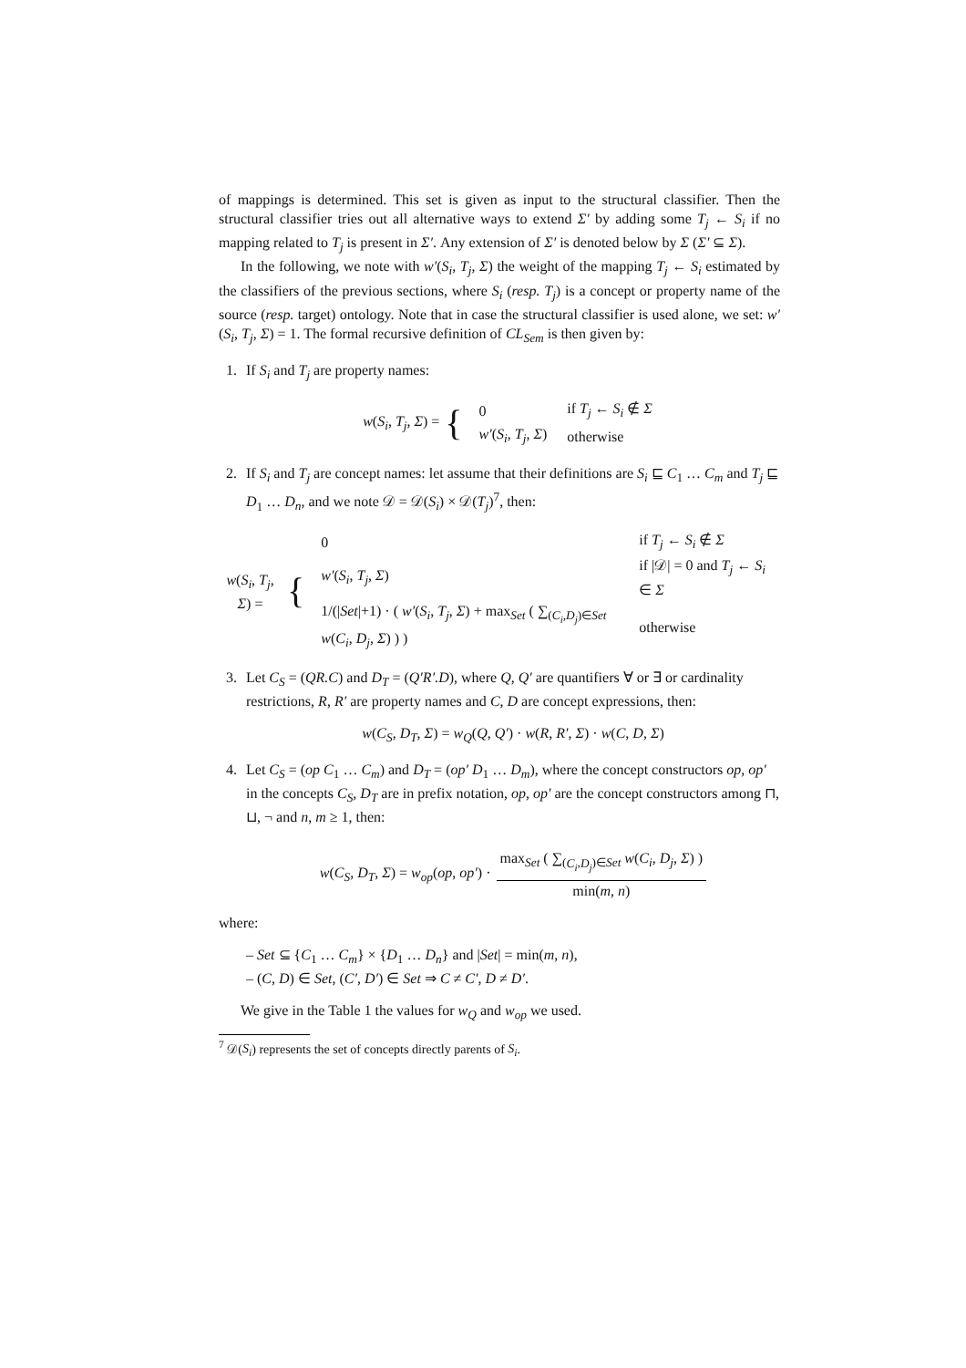of mappings is determined. This set is given as input to the structural classifier. Then the structural classifier tries out all alternative ways to extend Σ′ by adding some T<sub>j</sub> ← S<sub>i</sub> if no mapping related to T<sub>j</sub> is present in Σ′. Any extension of Σ′ is denoted below by Σ (Σ′ ⊆ Σ).
In the following, we note with w′(S<sub>i</sub>, T<sub>j</sub>, Σ) the weight of the mapping T<sub>j</sub> ← S<sub>i</sub> estimated by the classifiers of the previous sections, where S<sub>i</sub> (resp. T<sub>j</sub>) is a concept or property name of the source (resp. target) ontology. Note that in case the structural classifier is used alone, we set: w′(S<sub>i</sub>, T<sub>j</sub>, Σ) = 1. The formal recursive definition of CL<sub>Sem</sub> is then given by:
1. If S<sub>i</sub> and T<sub>j</sub> are property names:
w(S<sub>i</sub>, T<sub>j</sub>, Σ) = {
| 0 | if T<sub>j</sub> ← S<sub>i</sub> ∉ Σ |
| w′ ( S<sub>i</sub> , T<sub>j</sub> , Σ ) | otherwise |
2. If S<sub>i</sub> and T<sub>j</sub> are concept names: let assume that their definitions are S<sub>i</sub> ⊑ C<sub>1</sub> … C<sub>m</sub> and T<sub>j</sub> ⊑ D<sub>1</sub> … D<sub>n</sub>, and we note 𝒟 = 𝒟(S<sub>i</sub>) × 𝒟(T<sub>j</sub>)<sup>7</sup>, then:
w(S<sub>i</sub>, T<sub>j</sub>, Σ) = {
| 0 | if T<sub>j</sub> ← S<sub>i</sub> ∉ Σ |
| w′ ( S<sub>i</sub> , T<sub>j</sub> , Σ ) | if /𝒟/ = 0 and T<sub>j</sub> ← S<sub>i</sub> ∈ Σ |
| 1/(/ Set /+1) · ( w′ ( S<sub>i</sub> , T<sub>j</sub> , Σ ) + max<sub>Set</sub> ( ∑<sub>(C<sub>i</sub>,D<sub>j</sub>)∈Set</sub> w ( C<sub>i</sub> , D<sub>j</sub> , Σ ) ) ) | otherwise |
3. Let C<sub>S</sub> = (QR.C) and D<sub>T</sub> = (Q′R′.D), where Q, Q′ are quantifiers ∀ or ∃ or cardinality restrictions, R, R′ are property names and C, D are concept expressions, then:
w(C<sub>S</sub>, D<sub>T</sub>, Σ) = w<sub>Q</sub>(Q, Q′) · w(R, R′, Σ) · w(C, D, Σ)
4. Let C<sub>S</sub> = (op C<sub>1</sub> … C<sub>m</sub>) and D<sub>T</sub> = (op′ D<sub>1</sub> … D<sub>m</sub>), where the concept constructors op, op′ in the concepts C<sub>S</sub>, D<sub>T</sub> are in prefix notation, op, op′ are the concept constructors among ⊓, ⊔, ¬ and n, m ≥ 1, then:
w(C<sub>S</sub>, D<sub>T</sub>, Σ) = w<sub>op</sub>(op, op′) · max<sub>Set</sub> ( ∑<sub>(C<sub>i</sub>,D<sub>j</sub>)∈Set</sub> w(C<sub>i</sub>, D<sub>j</sub>, Σ) ) min(m, n)
where:
– Set ⊆ {C<sub>1</sub> … C<sub>m</sub>} × {D<sub>1</sub> … D<sub>n</sub>} and |Set| = min(m, n),
– (C, D) ∈ Set, (C′, D′) ∈ Set ⇒ C ≠ C′, D ≠ D′.
We give in the Table 1 the values for w<sub>Q</sub> and w<sub>op</sub> we used.
<sup>7</sup> 𝒟(S<sub>i</sub>) represents the set of concepts directly parents of S<sub>i</sub>.